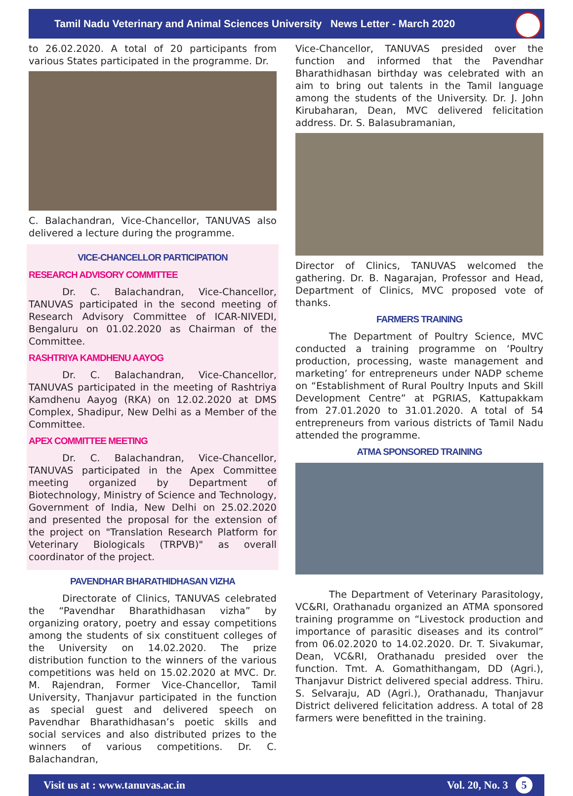Tamil Nadu Veterinary and Animal Sciences University News Letter - March 2020
to 26.02.2020. A total of 20 participants from various States participated in the programme. Dr.
C. Balachandran, Vice-Chancellor, TANUVAS also delivered a lecture during the programme.
VICE-CHANCELLOR PARTICIPATION
RESEARCH ADVISORY COMMITTEE
Dr. C. Balachandran, Vice-Chancellor, TANUVAS participated in the second meeting of Research Advisory Committee of ICAR-NIVEDI, Bengaluru on 01.02.2020 as Chairman of the Committee.
RASHTRIYA KAMDHENU AAYOG
Dr. C. Balachandran, Vice-Chancellor, TANUVAS participated in the meeting of Rashtriya Kamdhenu Aayog (RKA) on 12.02.2020 at DMS Complex, Shadipur, New Delhi as a Member of the Committee.
APEX COMMITTEE MEETING
Dr. C. Balachandran, Vice-Chancellor, TANUVAS participated in the Apex Committee meeting organized by Department of Biotechnology, Ministry of Science and Technology, Government of India, New Delhi on 25.02.2020 and presented the proposal for the extension of the project on "Translation Research Platform for Veterinary Biologicals (TRPVB)" as overall coordinator of the project.
PAVENDHAR BHARATHIDHASAN VIZHA
Directorate of Clinics, TANUVAS celebrated the “Pavendhar Bharathidhasan vizha” by organizing oratory, poetry and essay competitions among the students of six constituent colleges of the University on 14.02.2020. The prize distribution function to the winners of the various competitions was held on 15.02.2020 at MVC. Dr. M. Rajendran, Former Vice-Chancellor, Tamil University, Thanjavur participated in the function as special guest and delivered speech on Pavendhar Bharathidhasan’s poetic skills and social services and also distributed prizes to the winners of various competitions. Dr. C. Balachandran,
Vice-Chancellor, TANUVAS presided over the function and informed that the Pavendhar Bharathidhasan birthday was celebrated with an aim to bring out talents in the Tamil language among the students of the University. Dr. J. John Kirubaharan, Dean, MVC delivered felicitation address. Dr. S. Balasubramanian,
Director of Clinics, TANUVAS welcomed the gathering. Dr. B. Nagarajan, Professor and Head, Department of Clinics, MVC proposed vote of thanks.
FARMERS TRAINING
The Department of Poultry Science, MVC conducted a training programme on ‘Poultry production, processing, waste management and marketing’ for entrepreneurs under NADP scheme on “Establishment of Rural Poultry Inputs and Skill Development Centre” at PGRIAS, Kattupakkam from 27.01.2020 to 31.01.2020. A total of 54 entrepreneurs from various districts of Tamil Nadu attended the programme.
ATMA SPONSORED TRAINING
The Department of Veterinary Parasitology, VC&RI, Orathanadu organized an ATMA sponsored training programme on “Livestock production and importance of parasitic diseases and its control” from 06.02.2020 to 14.02.2020. Dr. T. Sivakumar, Dean, VC&RI, Orathanadu presided over the function. Tmt. A. Gomathithangam, DD (Agri.), Thanjavur District delivered special address. Thiru. S. Selvaraju, AD (Agri.), Orathanadu, Thanjavur District delivered felicitation address. A total of 28 farmers were benefitted in the training.
Visit us at : www.tanuvas.ac.in Vol. 20, No. 3 5